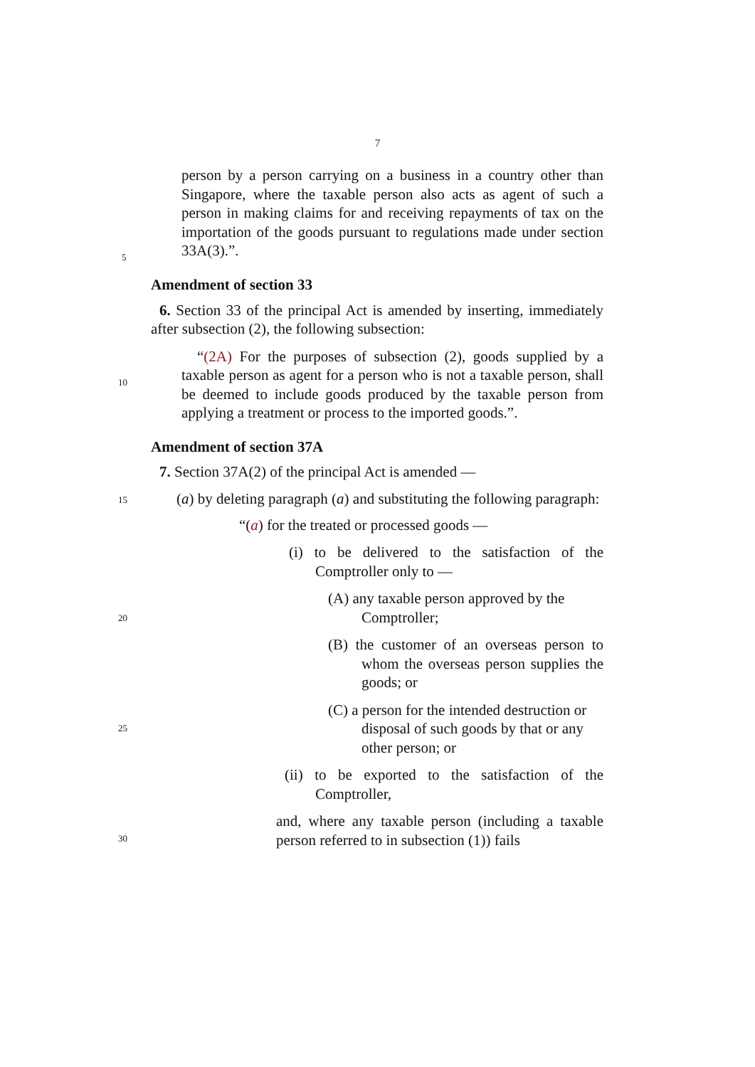7
person by a person carrying on a business in a country other than Singapore, where the taxable person also acts as agent of such a person in making claims for and receiving repayments of tax on the importation of the goods pursuant to regulations made under section 33A(3).”.
Amendment of section 33
6. Section 33 of the principal Act is amended by inserting, immediately after subsection (2), the following subsection:
“(2A) For the purposes of subsection (2), goods supplied by a taxable person as agent for a person who is not a taxable person, shall be deemed to include goods produced by the taxable person from applying a treatment or process to the imported goods.”.
Amendment of section 37A
7. Section 37A(2) of the principal Act is amended —
(a) by deleting paragraph (a) and substituting the following paragraph:
“(a) for the treated or processed goods —
(i) to be delivered to the satisfaction of the Comptroller only to —
(A) any taxable person approved by the Comptroller;
(B) the customer of an overseas person to whom the overseas person supplies the goods; or
(C) a person for the intended destruction or disposal of such goods by that or any other person; or
(ii) to be exported to the satisfaction of the Comptroller,
and, where any taxable person (including a taxable person referred to in subsection (1)) fails
5
10
15
20
25
30